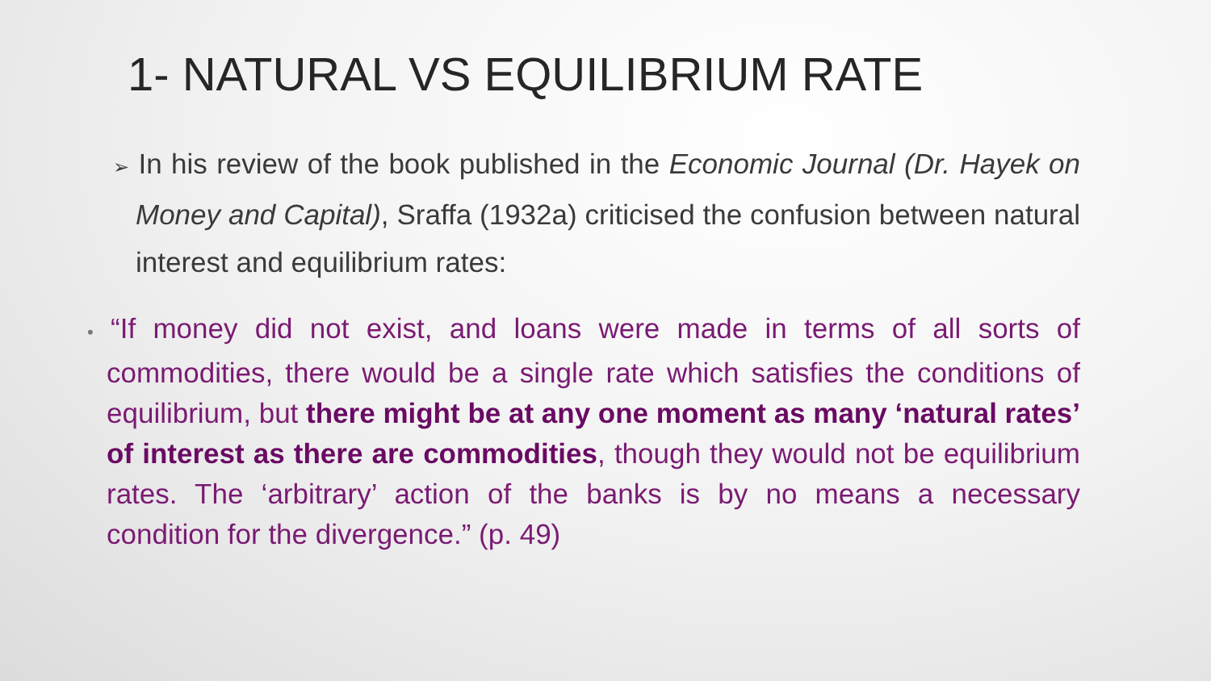1- NATURAL VS EQUILIBRIUM RATE
➢ In his review of the book published in the Economic Journal (Dr. Hayek on Money and Capital), Sraffa (1932a) criticised the confusion between natural interest and equilibrium rates:
• “If money did not exist, and loans were made in terms of all sorts of commodities, there would be a single rate which satisfies the conditions of equilibrium, but there might be at any one moment as many ‘natural rates’ of interest as there are commodities, though they would not be equilibrium rates. The ‘arbitrary’ action of the banks is by no means a necessary condition for the divergence.” (p. 49)